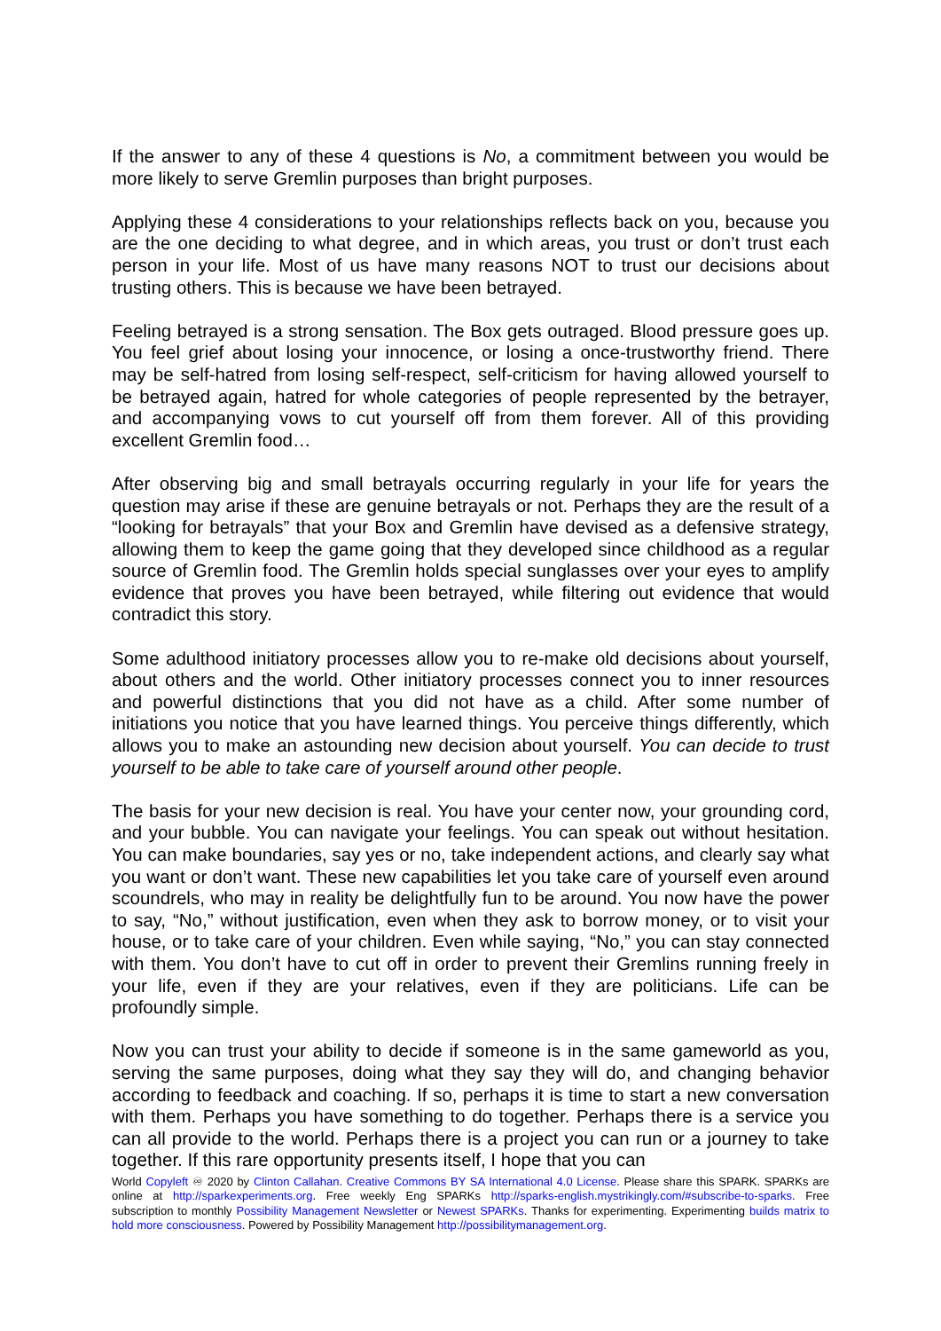If the answer to any of these 4 questions is No, a commitment between you would be more likely to serve Gremlin purposes than bright purposes.
Applying these 4 considerations to your relationships reflects back on you, because you are the one deciding to what degree, and in which areas, you trust or don’t trust each person in your life. Most of us have many reasons NOT to trust our decisions about trusting others. This is because we have been betrayed.
Feeling betrayed is a strong sensation. The Box gets outraged. Blood pressure goes up. You feel grief about losing your innocence, or losing a once-trustworthy friend. There may be self-hatred from losing self-respect, self-criticism for having allowed yourself to be betrayed again, hatred for whole categories of people represented by the betrayer, and accompanying vows to cut yourself off from them forever. All of this providing excellent Gremlin food…
After observing big and small betrayals occurring regularly in your life for years the question may arise if these are genuine betrayals or not. Perhaps they are the result of a “looking for betrayals” that your Box and Gremlin have devised as a defensive strategy, allowing them to keep the game going that they developed since childhood as a regular source of Gremlin food. The Gremlin holds special sunglasses over your eyes to amplify evidence that proves you have been betrayed, while filtering out evidence that would contradict this story.
Some adulthood initiatory processes allow you to re-make old decisions about yourself, about others and the world. Other initiatory processes connect you to inner resources and powerful distinctions that you did not have as a child. After some number of initiations you notice that you have learned things. You perceive things differently, which allows you to make an astounding new decision about yourself. You can decide to trust yourself to be able to take care of yourself around other people.
The basis for your new decision is real. You have your center now, your grounding cord, and your bubble. You can navigate your feelings. You can speak out without hesitation. You can make boundaries, say yes or no, take independent actions, and clearly say what you want or don’t want. These new capabilities let you take care of yourself even around scoundrels, who may in reality be delightfully fun to be around. You now have the power to say, “No,” without justification, even when they ask to borrow money, or to visit your house, or to take care of your children. Even while saying, “No,” you can stay connected with them. You don’t have to cut off in order to prevent their Gremlins running freely in your life, even if they are your relatives, even if they are politicians. Life can be profoundly simple.
Now you can trust your ability to decide if someone is in the same gameworld as you, serving the same purposes, doing what they say they will do, and changing behavior according to feedback and coaching. If so, perhaps it is time to start a new conversation with them. Perhaps you have something to do together. Perhaps there is a service you can all provide to the world. Perhaps there is a project you can run or a journey to take together. If this rare opportunity presents itself, I hope that you can
World Copyleft ♾ 2020 by Clinton Callahan. Creative Commons BY SA International 4.0 License. Please share this SPARK. SPARKs are online at http://sparkexperiments.org. Free weekly Eng SPARKs http://sparks-english.mystrikingly.com/#subscribe-to-sparks. Free subscription to monthly Possibility Management Newsletter or Newest SPARKs. Thanks for experimenting. Experimenting builds matrix to hold more consciousness. Powered by Possibility Management http://possibilitymanagement.org.